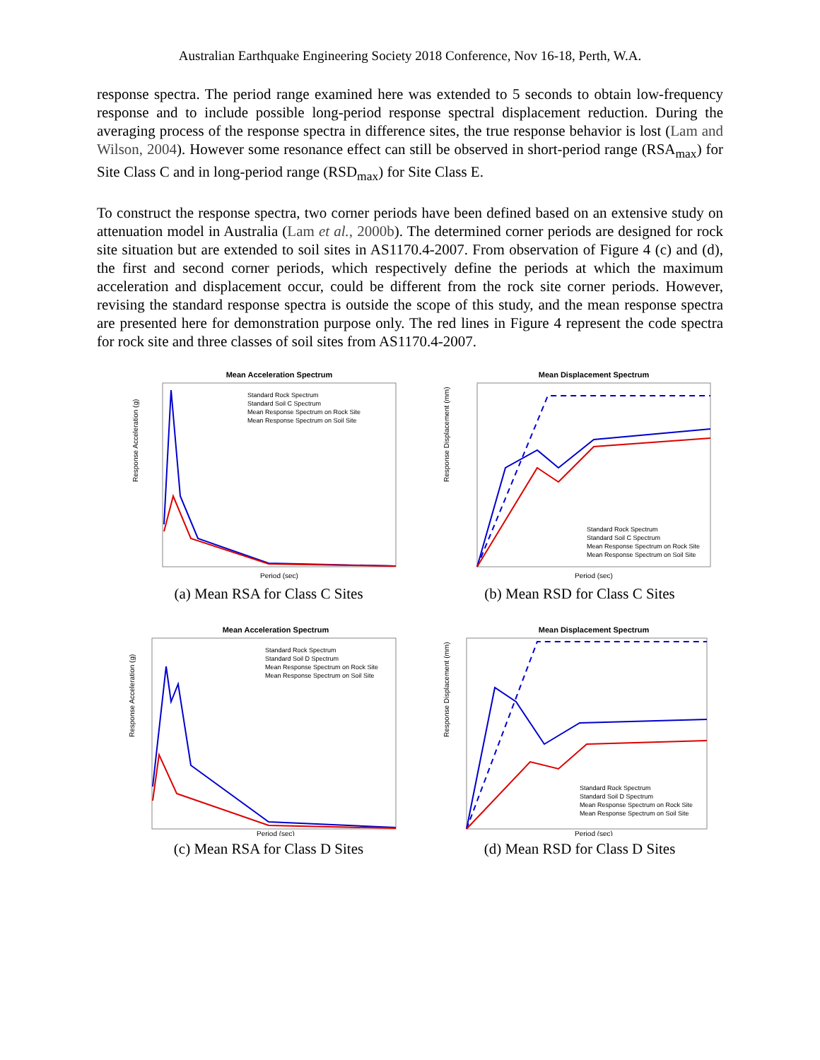Australian Earthquake Engineering Society 2018 Conference, Nov 16-18, Perth, W.A.
response spectra. The period range examined here was extended to 5 seconds to obtain low-frequency response and to include possible long-period response spectral displacement reduction. During the averaging process of the response spectra in difference sites, the true response behavior is lost (Lam and Wilson, 2004). However some resonance effect can still be observed in short-period range (RSA<sub>max</sub>) for Site Class C and in long-period range (RSD<sub>max</sub>) for Site Class E.
To construct the response spectra, two corner periods have been defined based on an extensive study on attenuation model in Australia (Lam et al., 2000b). The determined corner periods are designed for rock site situation but are extended to soil sites in AS1170.4-2007. From observation of Figure 4 (c) and (d), the first and second corner periods, which respectively define the periods at which the maximum acceleration and displacement occur, could be different from the rock site corner periods. However, revising the standard response spectra is outside the scope of this study, and the mean response spectra are presented here for demonstration purpose only. The red lines in Figure 4 represent the code spectra for rock site and three classes of soil sites from AS1170.4-2007.
Mean Acceleration Spectrum
Response Acceleration (g)
Period (sec)
Standard Rock Spectrum
Standard Soil C Spectrum
Mean Response Spectrum on Rock Site
Mean Response Spectrum on Soil Site
(a) Mean RSA for Class C Sites
Mean Displacement Spectrum
Response Displacement (mm)
Period (sec)
Standard Rock Spectrum
Standard Soil C Spectrum
Mean Response Spectrum on Rock Site
Mean Response Spectrum on Soil Site
(b) Mean RSD for Class C Sites
Mean Acceleration Spectrum
Response Acceleration (g)
Period (sec)
Standard Rock Spectrum
Standard Soil D Spectrum
Mean Response Spectrum on Rock Site
Mean Response Spectrum on Soil Site
(c) Mean RSA for Class D Sites
Mean Displacement Spectrum
Response Displacement (mm)
Period (sec)
Standard Rock Spectrum
Standard Soil D Spectrum
Mean Response Spectrum on Rock Site
Mean Response Spectrum on Soil Site
(d) Mean RSD for Class D Sites